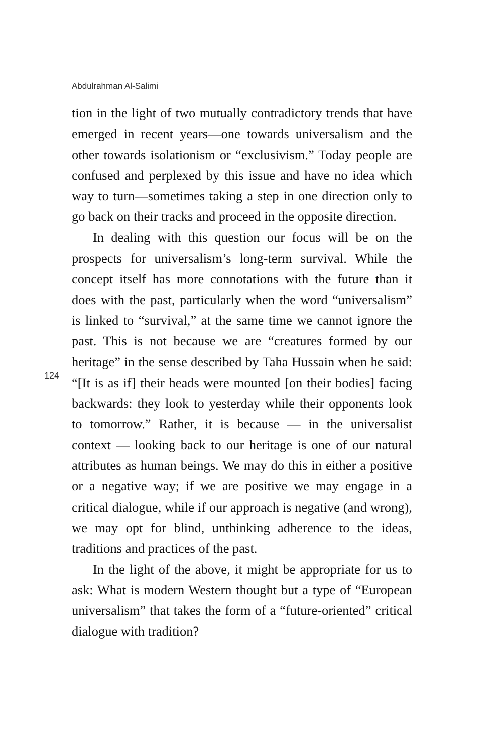Abdulrahman Al-Salimi
tion in the light of two mutually contradictory trends that have emerged in recent years—one towards universalism and the other towards isolationism or “exclusivism.” Today people are confused and perplexed by this issue and have no idea which way to turn—sometimes taking a step in one direction only to go back on their tracks and proceed in the opposite direction.
In dealing with this question our focus will be on the prospects for universalism’s long-term survival. While the concept itself has more connotations with the future than it does with the past, particularly when the word “universalism” is linked to “survival,” at the same time we cannot ignore the past. This is not because we are “creatures formed by our heritage” in the sense described by Taha Hussain when he said: “[It is as if] their heads were mounted [on their bodies] facing backwards: they look to yesterday while their opponents look to tomorrow.” Rather, it is because — in the universalist context — looking back to our heritage is one of our natural attributes as human beings. We may do this in either a positive or a negative way; if we are positive we may engage in a critical dialogue, while if our approach is negative (and wrong), we may opt for blind, unthinking adherence to the ideas, traditions and practices of the past.
In the light of the above, it might be appropriate for us to ask: What is modern Western thought but a type of “European universalism” that takes the form of a “future-oriented” critical dialogue with tradition?
124